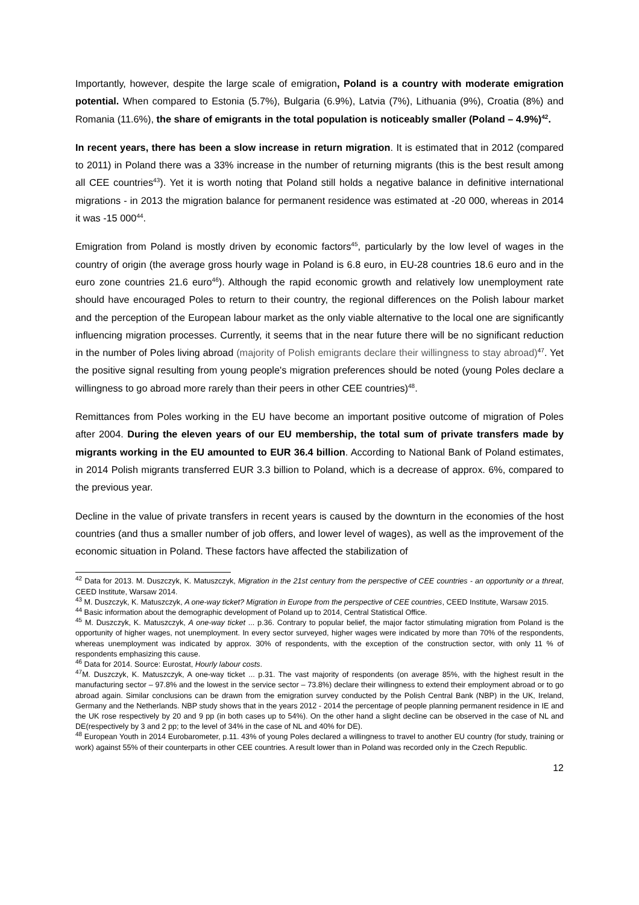Importantly, however, despite the large scale of emigration, Poland is a country with moderate emigration potential. When compared to Estonia (5.7%), Bulgaria (6.9%), Latvia (7%), Lithuania (9%), Croatia (8%) and Romania (11.6%), the share of emigrants in the total population is noticeably smaller (Poland – 4.9%)<sup>42</sup>.
In recent years, there has been a slow increase in return migration. It is estimated that in 2012 (compared to 2011) in Poland there was a 33% increase in the number of returning migrants (this is the best result among all CEE countries<sup>43</sup>). Yet it is worth noting that Poland still holds a negative balance in definitive international migrations - in 2013 the migration balance for permanent residence was estimated at -20 000, whereas in 2014 it was -15 000<sup>44</sup>.
Emigration from Poland is mostly driven by economic factors<sup>45</sup>, particularly by the low level of wages in the country of origin (the average gross hourly wage in Poland is 6.8 euro, in EU-28 countries 18.6 euro and in the euro zone countries 21.6 euro<sup>46</sup>). Although the rapid economic growth and relatively low unemployment rate should have encouraged Poles to return to their country, the regional differences on the Polish labour market and the perception of the European labour market as the only viable alternative to the local one are significantly influencing migration processes. Currently, it seems that in the near future there will be no significant reduction in the number of Poles living abroad (majority of Polish emigrants declare their willingness to stay abroad)<sup>47</sup>. Yet the positive signal resulting from young people's migration preferences should be noted (young Poles declare a willingness to go abroad more rarely than their peers in other CEE countries)<sup>48</sup>.
Remittances from Poles working in the EU have become an important positive outcome of migration of Poles after 2004. During the eleven years of our EU membership, the total sum of private transfers made by migrants working in the EU amounted to EUR 36.4 billion. According to National Bank of Poland estimates, in 2014 Polish migrants transferred EUR 3.3 billion to Poland, which is a decrease of approx. 6%, compared to the previous year.
Decline in the value of private transfers in recent years is caused by the downturn in the economies of the host countries (and thus a smaller number of job offers, and lower level of wages), as well as the improvement of the economic situation in Poland. These factors have affected the stabilization of
<sup>42</sup> Data for 2013. M. Duszczyk, K. Matuszczyk, Migration in the 21st century from the perspective of CEE countries - an opportunity or a threat, CEED Institute, Warsaw 2014.
<sup>43</sup> M. Duszczyk, K. Matuszczyk, A one-way ticket? Migration in Europe from the perspective of CEE countries, CEED Institute, Warsaw 2015.
<sup>44</sup> Basic information about the demographic development of Poland up to 2014, Central Statistical Office.
<sup>45</sup> M. Duszczyk, K. Matuszczyk, A one-way ticket ... p.36. Contrary to popular belief, the major factor stimulating migration from Poland is the opportunity of higher wages, not unemployment. In every sector surveyed, higher wages were indicated by more than 70% of the respondents, whereas unemployment was indicated by approx. 30% of respondents, with the exception of the construction sector, with only 11 % of respondents emphasizing this cause.
<sup>46</sup> Data for 2014. Source: Eurostat, Hourly labour costs.
<sup>47</sup> M. Duszczyk, K. Matuszczyk, A one-way ticket ... p.31. The vast majority of respondents (on average 85%, with the highest result in the manufacturing sector – 97.8% and the lowest in the service sector – 73.8%) declare their willingness to extend their employment abroad or to go abroad again. Similar conclusions can be drawn from the emigration survey conducted by the Polish Central Bank (NBP) in the UK, Ireland, Germany and the Netherlands. NBP study shows that in the years 2012 - 2014 the percentage of people planning permanent residence in IE and the UK rose respectively by 20 and 9 pp (in both cases up to 54%). On the other hand a slight decline can be observed in the case of NL and DE(respectively by 3 and 2 pp; to the level of 34% in the case of NL and 40% for DE).
<sup>48</sup> European Youth in 2014 Eurobarometer, p.11. 43% of young Poles declared a willingness to travel to another EU country (for study, training or work) against 55% of their counterparts in other CEE countries. A result lower than in Poland was recorded only in the Czech Republic.
12